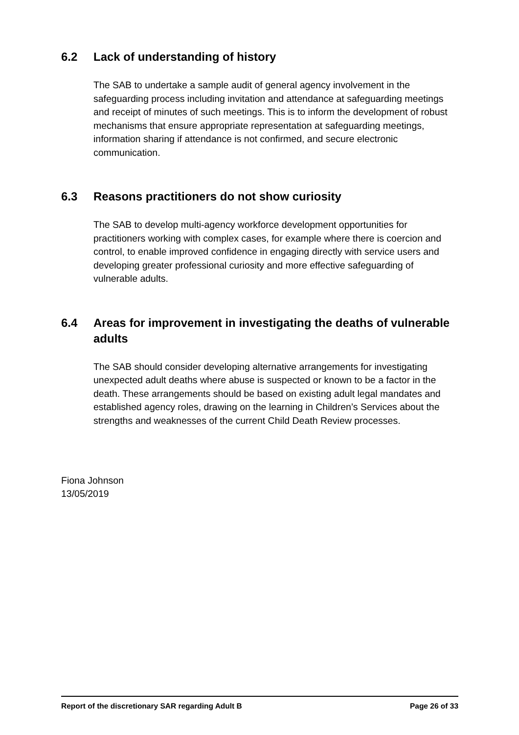6.2 Lack of understanding of history
The SAB to undertake a sample audit of general agency involvement in the safeguarding process including invitation and attendance at safeguarding meetings and receipt of minutes of such meetings. This is to inform the development of robust mechanisms that ensure appropriate representation at safeguarding meetings, information sharing if attendance is not confirmed, and secure electronic communication.
6.3 Reasons practitioners do not show curiosity
The SAB to develop multi-agency workforce development opportunities for practitioners working with complex cases, for example where there is coercion and control, to enable improved confidence in engaging directly with service users and developing greater professional curiosity and more effective safeguarding of vulnerable adults.
6.4 Areas for improvement in investigating the deaths of vulnerable adults
The SAB should consider developing alternative arrangements for investigating unexpected adult deaths where abuse is suspected or known to be a factor in the death. These arrangements should be based on existing adult legal mandates and established agency roles, drawing on the learning in Children’s Services about the strengths and weaknesses of the current Child Death Review processes.
Fiona Johnson
13/05/2019
Report of the discretionary SAR regarding Adult B Page 26 of 33